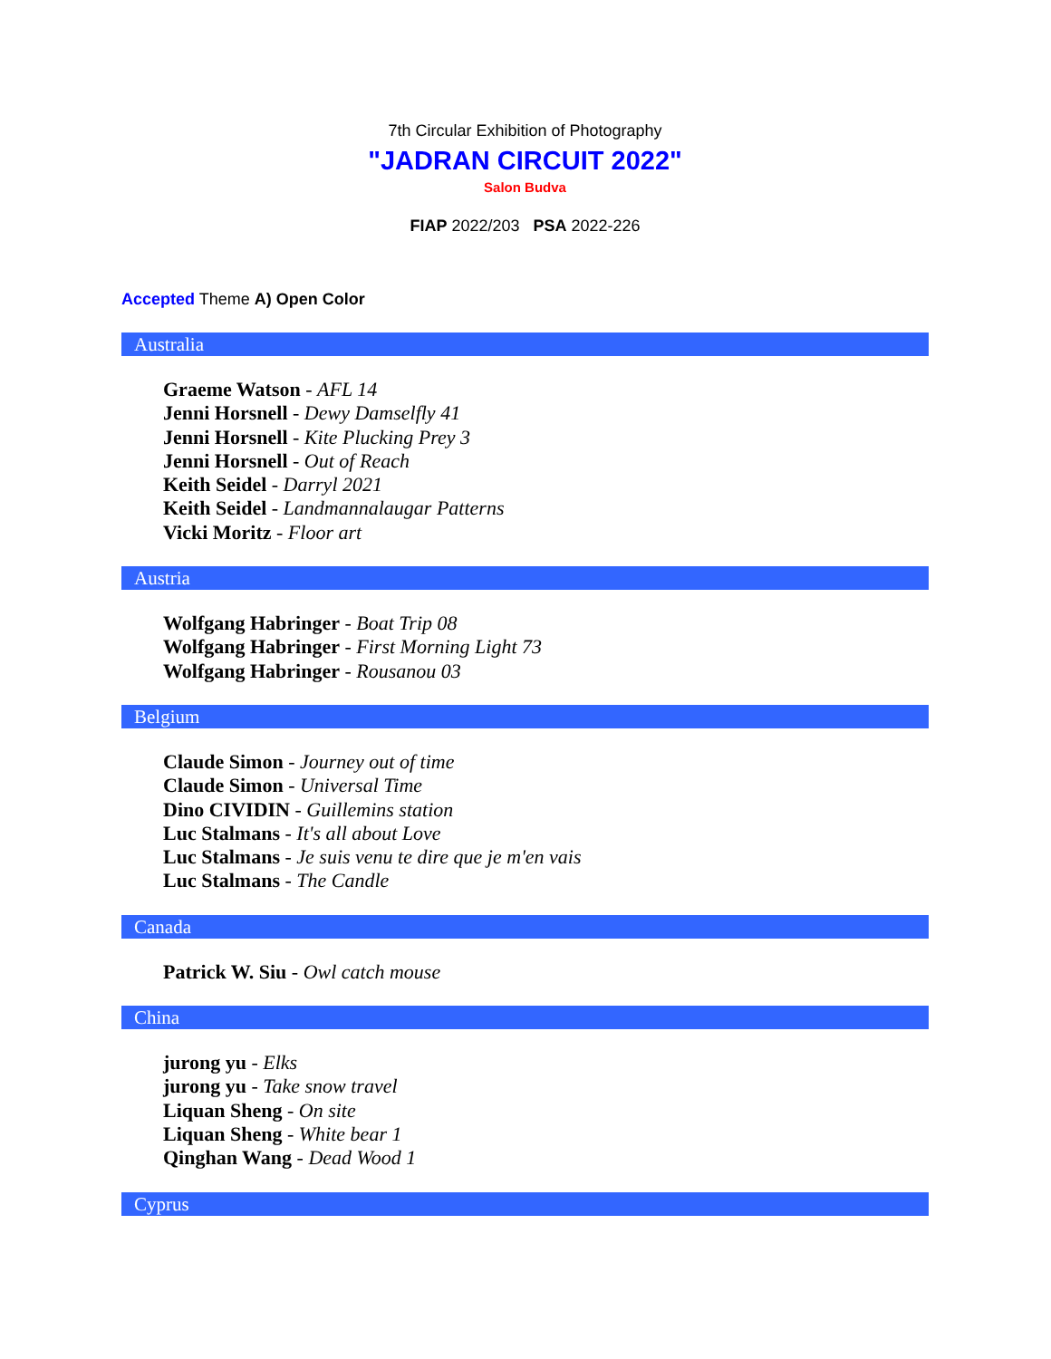7th Circular Exhibition of Photography
"JADRAN CIRCUIT 2022"
Salon Budva
FIAP 2022/203 PSA 2022-226
Accepted Theme A) Open Color
Australia
Graeme Watson - AFL 14
Jenni Horsnell - Dewy Damselfly 41
Jenni Horsnell - Kite Plucking Prey 3
Jenni Horsnell - Out of Reach
Keith Seidel - Darryl 2021
Keith Seidel - Landmannalaugar Patterns
Vicki Moritz - Floor art
Austria
Wolfgang Habringer - Boat Trip 08
Wolfgang Habringer - First Morning Light 73
Wolfgang Habringer - Rousanou 03
Belgium
Claude Simon - Journey out of time
Claude Simon - Universal Time
Dino CIVIDIN - Guillemins station
Luc Stalmans - It's all about Love
Luc Stalmans - Je suis venu te dire que je m'en vais
Luc Stalmans - The Candle
Canada
Patrick W. Siu - Owl catch mouse
China
jurong yu - Elks
jurong yu - Take snow travel
Liquan Sheng - On site
Liquan Sheng - White bear 1
Qinghan Wang - Dead Wood 1
Cyprus